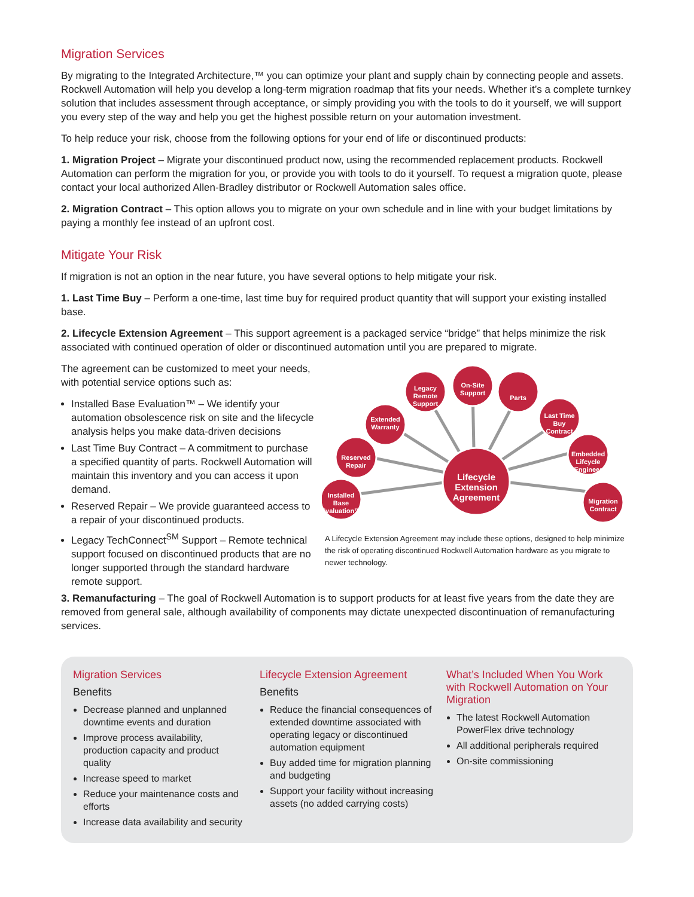Migration Services
By migrating to the Integrated Architecture,™ you can optimize your plant and supply chain by connecting people and assets. Rockwell Automation will help you develop a long-term migration roadmap that fits your needs. Whether it’s a complete turnkey solution that includes assessment through acceptance, or simply providing you with the tools to do it yourself, we will support you every step of the way and help you get the highest possible return on your automation investment.
To help reduce your risk, choose from the following options for your end of life or discontinued products:
1. Migration Project – Migrate your discontinued product now, using the recommended replacement products. Rockwell Automation can perform the migration for you, or provide you with tools to do it yourself. To request a migration quote, please contact your local authorized Allen-Bradley distributor or Rockwell Automation sales office.
2. Migration Contract – This option allows you to migrate on your own schedule and in line with your budget limitations by paying a monthly fee instead of an upfront cost.
Mitigate Your Risk
If migration is not an option in the near future, you have several options to help mitigate your risk.
1. Last Time Buy – Perform a one-time, last time buy for required product quantity that will support your existing installed base.
2. Lifecycle Extension Agreement – This support agreement is a packaged service “bridge” that helps minimize the risk associated with continued operation of older or discontinued automation until you are prepared to migrate.
The agreement can be customized to meet your needs, with potential service options such as:
Installed Base Evaluation™ – We identify your automation obsolescence risk on site and the lifecycle analysis helps you make data-driven decisions
Last Time Buy Contract – A commitment to purchase a specified quantity of parts. Rockwell Automation will maintain this inventory and you can access it upon demand.
Reserved Repair – We provide guaranteed access to a repair of your discontinued products.
Legacy TechConnect<sup>SM</sup> Support – Remote technical support focused on discontinued products that are no longer supported through the standard hardware remote support.
Lifecycle
Extension
Agreement
Legacy
Remote
Support
On-Site
Support
Parts
Last Time
Buy
Contract
Embedded
Lifcycle
Engineer
Migration
Contract
Extended
Warranty
Reserved
Repair
Installed
Base
Evaluation™
A Lifecycle Extension Agreement may include these options, designed to help minimize the risk of operating discontinued Rockwell Automation hardware as you migrate to newer technology.
3. Remanufacturing – The goal of Rockwell Automation is to support products for at least five years from the date they are removed from general sale, although availability of components may dictate unexpected discontinuation of remanufacturing services.
Migration Services
Benefits
Decrease planned and unplanned downtime events and duration
Improve process availability, production capacity and product quality
Increase speed to market
Reduce your maintenance costs and efforts
Increase data availability and security
Lifecycle Extension Agreement
Benefits
Reduce the financial consequences of extended downtime associated with operating legacy or discontinued automation equipment
Buy added time for migration planning and budgeting
Support your facility without increasing assets (no added carrying costs)
What’s Included When You Work with Rockwell Automation on Your Migration
The latest Rockwell Automation PowerFlex drive technology
All additional peripherals required
On-site commissioning